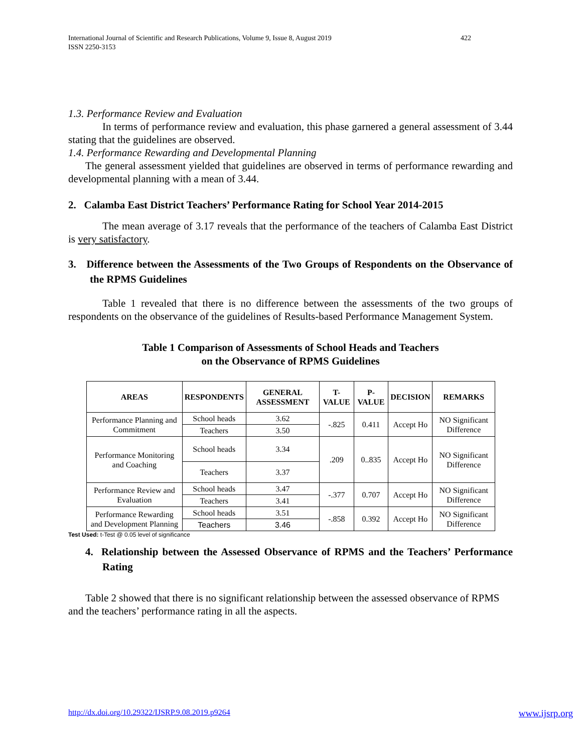International Journal of Scientific and Research Publications, Volume 9, Issue 8, August 2019
ISSN 2250-3153
422
1.3. Performance Review and Evaluation
In terms of performance review and evaluation, this phase garnered a general assessment of 3.44 stating that the guidelines are observed.
1.4. Performance Rewarding and Developmental Planning
The general assessment yielded that guidelines are observed in terms of performance rewarding and developmental planning with a mean of 3.44.
2. Calamba East District Teachers’ Performance Rating for School Year 2014-2015
The mean average of 3.17 reveals that the performance of the teachers of Calamba East District is very satisfactory.
3. Difference between the Assessments of the Two Groups of Respondents on the Observance of the RPMS Guidelines
Table 1 revealed that there is no difference between the assessments of the two groups of respondents on the observance of the guidelines of Results-based Performance Management System.
Table 1 Comparison of Assessments of School Heads and Teachers
on the Observance of RPMS Guidelines
| AREAS | RESPONDENTS | GENERAL ASSESSMENT | T-VALUE | P-VALUE | DECISION | REMARKS |
| --- | --- | --- | --- | --- | --- | --- |
| Performance Planning and Commitment | School heads | 3.62 | -.825 | 0.411 | Accept Ho | NO Significant Difference |
| | Teachers | 3.50 | | | | |
| Performance Monitoring and Coaching | School heads | 3.34 | .209 | 0..835 | Accept Ho | NO Significant Difference |
| | Teachers | 3.37 | | | | |
| Performance Review and Evaluation | School heads | 3.47 | -.377 | 0.707 | Accept Ho | NO Significant Difference |
| | Teachers | 3.41 | | | | |
| Performance Rewarding and Development Planning | School heads | 3.51 | -.858 | 0.392 | Accept Ho | NO Significant Difference |
| | Teachers | 3.46 | | | | |
Test Used: t-Test @ 0.05 level of significance
4. Relationship between the Assessed Observance of RPMS and the Teachers’ Performance Rating
Table 2 showed that there is no significant relationship between the assessed observance of RPMS and the teachers’ performance rating in all the aspects.
http://dx.doi.org/10.29322/IJSRP.9.08.2019.p9264 www.ijsrp.org